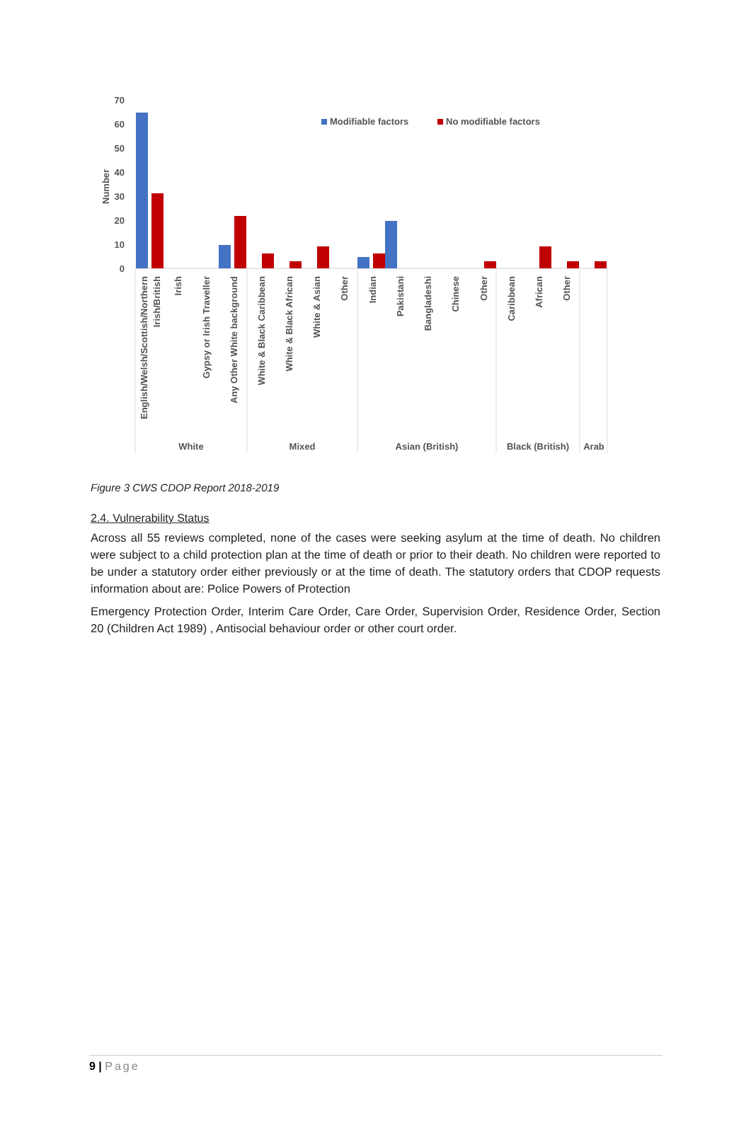70
60
50
40
30
20
10
0
Number
Modifiable factors
No modifiable factors
English/Welsh/Scottish/Northern
Irish/British
Irish
Gypsy or Irish Traveller
Any Other White background
White & Black Caribbean
White & Black African
White & Asian
Other
Indian
Pakistani
Bangladeshi
Chinese
Other
Caribbean
African
Other
White
Mixed
Asian (British)
Black (British)
Arab
Figure 3 CWS CDOP Report 2018-2019
2.4. Vulnerability Status
Across all 55 reviews completed, none of the cases were seeking asylum at the time of death. No children were subject to a child protection plan at the time of death or prior to their death. No children were reported to be under a statutory order either previously or at the time of death. The statutory orders that CDOP requests information about are: Police Powers of Protection
Emergency Protection Order, Interim Care Order, Care Order, Supervision Order, Residence Order, Section 20 (Children Act 1989) , Antisocial behaviour order or other court order.
9 | Page